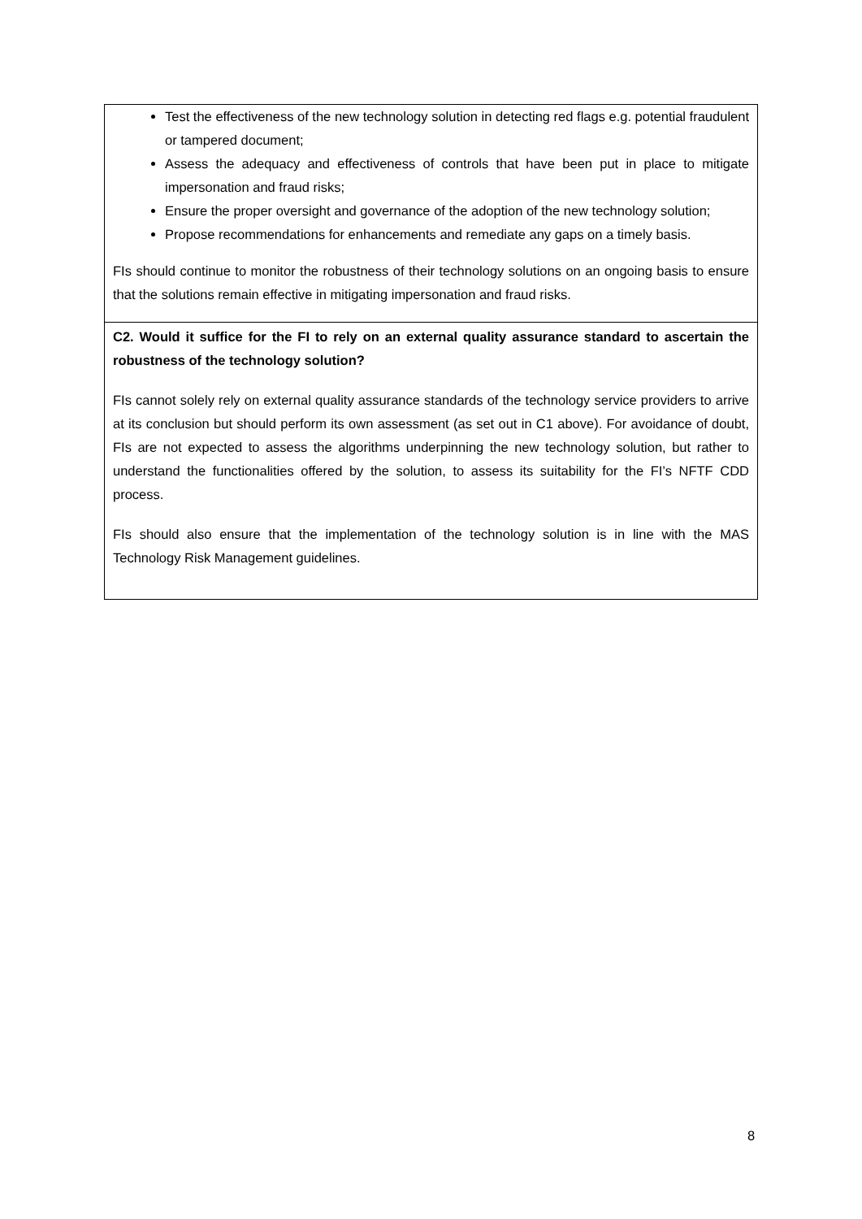| Test the effectiveness of the new technology solution in detecting red flags e.g. potential fraudulent or tampered document; Assess the adequacy and effectiveness of controls that have been put in place to mitigate impersonation and fraud risks; Ensure the proper oversight and governance of the adoption of the new technology solution; Propose recommendations for enhancements and remediate any gaps on a timely basis. FIs should continue to monitor the robustness of their technology solutions on an ongoing basis to ensure that the solutions remain effective in mitigating impersonation and fraud risks. |
| C2. Would it suffice for the FI to rely on an external quality assurance standard to ascertain the robustness of the technology solution? FIs cannot solely rely on external quality assurance standards of the technology service providers to arrive at its conclusion but should perform its own assessment (as set out in C1 above). For avoidance of doubt, FIs are not expected to assess the algorithms underpinning the new technology solution, but rather to understand the functionalities offered by the solution, to assess its suitability for the FI’s NFTF CDD process. FIs should also ensure that the implementation of the technology solution is in line with the MAS Technology Risk Management guidelines. |
8